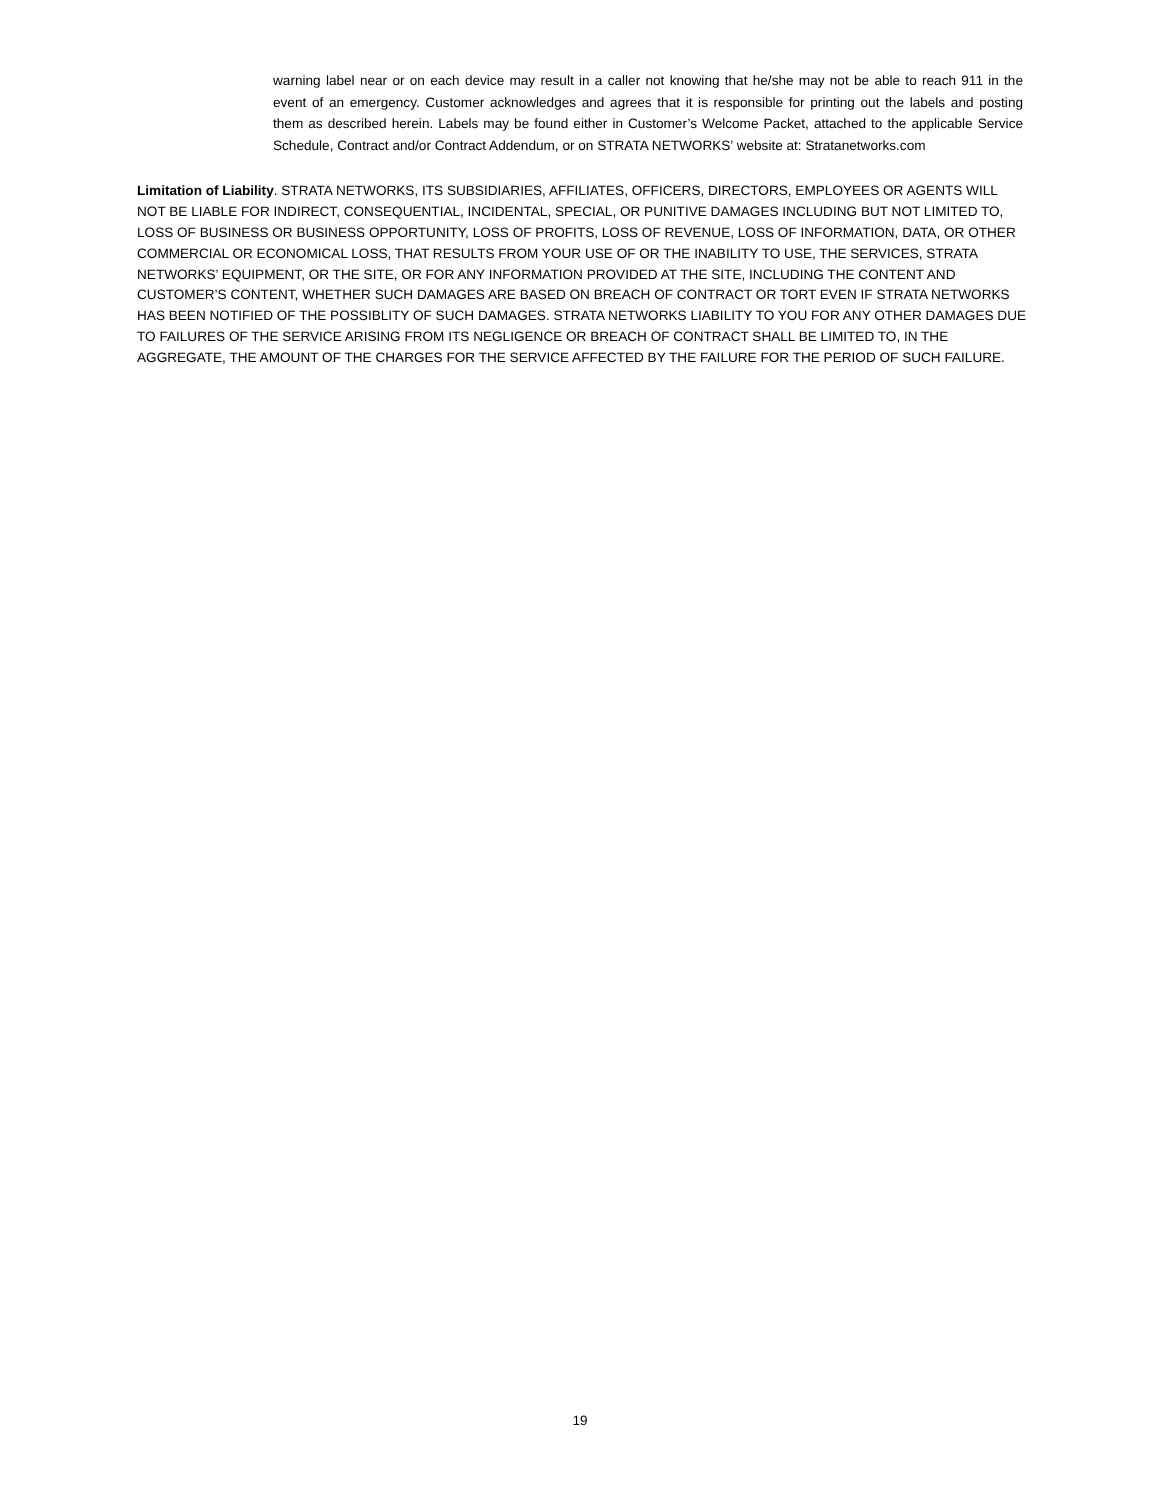warning label near or on each device may result in a caller not knowing that he/she may not be able to reach 911 in the event of an emergency. Customer acknowledges and agrees that it is responsible for printing out the labels and posting them as described herein. Labels may be found either in Customer’s Welcome Packet, attached to the applicable Service Schedule, Contract and/or Contract Addendum, or on STRATA NETWORKS’ website at: Stratanetworks.com
Limitation of Liability. STRATA NETWORKS, ITS SUBSIDIARIES, AFFILIATES, OFFICERS, DIRECTORS, EMPLOYEES OR AGENTS WILL NOT BE LIABLE FOR INDIRECT, CONSEQUENTIAL, INCIDENTAL, SPECIAL, OR PUNITIVE DAMAGES INCLUDING BUT NOT LIMITED TO, LOSS OF BUSINESS OR BUSINESS OPPORTUNITY, LOSS OF PROFITS, LOSS OF REVENUE, LOSS OF INFORMATION, DATA, OR OTHER COMMERCIAL OR ECONOMICAL LOSS, THAT RESULTS FROM YOUR USE OF OR THE INABILITY TO USE, THE SERVICES, STRATA NETWORKS’ EQUIPMENT, OR THE SITE, OR FOR ANY INFORMATION PROVIDED AT THE SITE, INCLUDING THE CONTENT AND CUSTOMER’S CONTENT, WHETHER SUCH DAMAGES ARE BASED ON BREACH OF CONTRACT OR TORT EVEN IF STRATA NETWORKS HAS BEEN NOTIFIED OF THE POSSIBLITY OF SUCH DAMAGES. STRATA NETWORKS LIABILITY TO YOU FOR ANY OTHER DAMAGES DUE TO FAILURES OF THE SERVICE ARISING FROM ITS NEGLIGENCE OR BREACH OF CONTRACT SHALL BE LIMITED TO, IN THE AGGREGATE, THE AMOUNT OF THE CHARGES FOR THE SERVICE AFFECTED BY THE FAILURE FOR THE PERIOD OF SUCH FAILURE.
19